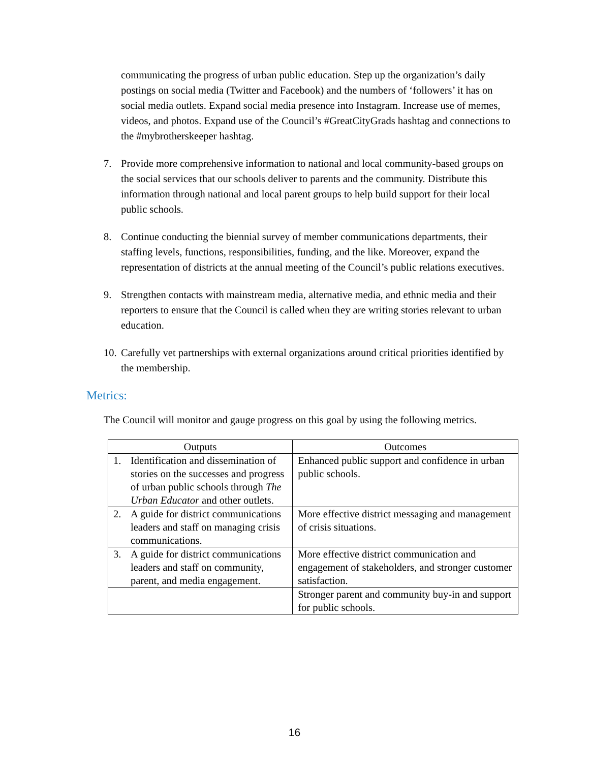communicating the progress of urban public education. Step up the organization’s daily postings on social media (Twitter and Facebook) and the numbers of ‘followers’ it has on social media outlets. Expand social media presence into Instagram. Increase use of memes, videos, and photos. Expand use of the Council’s #GreatCityGrads hashtag and connections to the #mybrotherskeeper hashtag.
7. Provide more comprehensive information to national and local community-based groups on the social services that our schools deliver to parents and the community. Distribute this information through national and local parent groups to help build support for their local public schools.
8. Continue conducting the biennial survey of member communications departments, their staffing levels, functions, responsibilities, funding, and the like. Moreover, expand the representation of districts at the annual meeting of the Council’s public relations executives.
9. Strengthen contacts with mainstream media, alternative media, and ethnic media and their reporters to ensure that the Council is called when they are writing stories relevant to urban education.
10. Carefully vet partnerships with external organizations around critical priorities identified by the membership.
Metrics:
The Council will monitor and gauge progress on this goal by using the following metrics.
| Outputs | Outcomes |
| --- | --- |
| 1. Identification and dissemination of stories on the successes and progress of urban public schools through The Urban Educator and other outlets. | Enhanced public support and confidence in urban public schools. |
| 2. A guide for district communications leaders and staff on managing crisis communications. | More effective district messaging and management of crisis situations. |
| 3. A guide for district communications leaders and staff on community, parent, and media engagement. | More effective district communication and engagement of stakeholders, and stronger customer satisfaction. |
| | Stronger parent and community buy-in and support for public schools. |
16